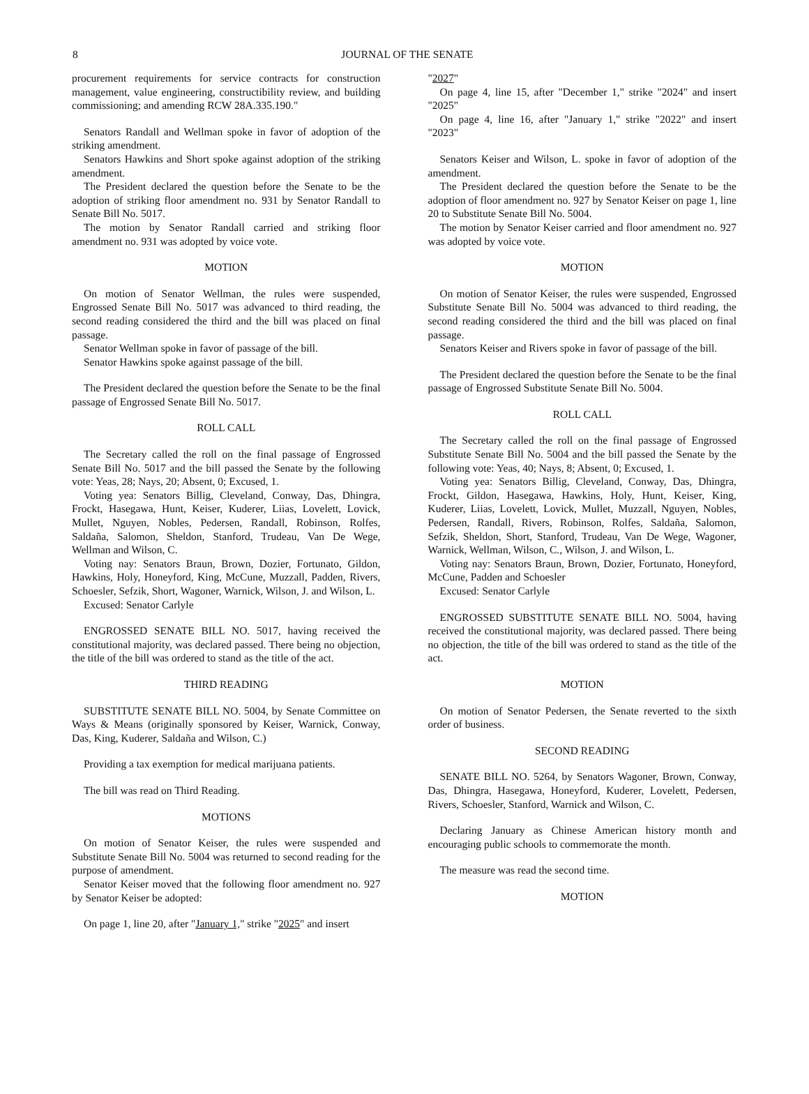8
JOURNAL OF THE SENATE
procurement requirements for service contracts for construction management, value engineering, constructibility review, and building commissioning; and amending RCW 28A.335.190."
Senators Randall and Wellman spoke in favor of adoption of the striking amendment.
Senators Hawkins and Short spoke against adoption of the striking amendment.
The President declared the question before the Senate to be the adoption of striking floor amendment no. 931 by Senator Randall to Senate Bill No. 5017.
The motion by Senator Randall carried and striking floor amendment no. 931 was adopted by voice vote.
MOTION
On motion of Senator Wellman, the rules were suspended, Engrossed Senate Bill No. 5017 was advanced to third reading, the second reading considered the third and the bill was placed on final passage.
Senator Wellman spoke in favor of passage of the bill.
Senator Hawkins spoke against passage of the bill.
The President declared the question before the Senate to be the final passage of Engrossed Senate Bill No. 5017.
ROLL CALL
The Secretary called the roll on the final passage of Engrossed Senate Bill No. 5017 and the bill passed the Senate by the following vote: Yeas, 28; Nays, 20; Absent, 0; Excused, 1.
Voting yea: Senators Billig, Cleveland, Conway, Das, Dhingra, Frockt, Hasegawa, Hunt, Keiser, Kuderer, Liias, Lovelett, Lovick, Mullet, Nguyen, Nobles, Pedersen, Randall, Robinson, Rolfes, Saldaña, Salomon, Sheldon, Stanford, Trudeau, Van De Wege, Wellman and Wilson, C.
Voting nay: Senators Braun, Brown, Dozier, Fortunato, Gildon, Hawkins, Holy, Honeyford, King, McCune, Muzzall, Padden, Rivers, Schoesler, Sefzik, Short, Wagoner, Warnick, Wilson, J. and Wilson, L.
Excused: Senator Carlyle
ENGROSSED SENATE BILL NO. 5017, having received the constitutional majority, was declared passed. There being no objection, the title of the bill was ordered to stand as the title of the act.
THIRD READING
SUBSTITUTE SENATE BILL NO. 5004, by Senate Committee on Ways & Means (originally sponsored by Keiser, Warnick, Conway, Das, King, Kuderer, Saldaña and Wilson, C.)
Providing a tax exemption for medical marijuana patients.
The bill was read on Third Reading.
MOTIONS
On motion of Senator Keiser, the rules were suspended and Substitute Senate Bill No. 5004 was returned to second reading for the purpose of amendment.
Senator Keiser moved that the following floor amendment no. 927 by Senator Keiser be adopted:
On page 1, line 20, after "January 1," strike "2025" and insert
"2027"
On page 4, line 15, after "December 1," strike "2024" and insert "2025"
On page 4, line 16, after "January 1," strike "2022" and insert "2023"
Senators Keiser and Wilson, L. spoke in favor of adoption of the amendment.
The President declared the question before the Senate to be the adoption of floor amendment no. 927 by Senator Keiser on page 1, line 20 to Substitute Senate Bill No. 5004.
The motion by Senator Keiser carried and floor amendment no. 927 was adopted by voice vote.
MOTION
On motion of Senator Keiser, the rules were suspended, Engrossed Substitute Senate Bill No. 5004 was advanced to third reading, the second reading considered the third and the bill was placed on final passage.
Senators Keiser and Rivers spoke in favor of passage of the bill.
The President declared the question before the Senate to be the final passage of Engrossed Substitute Senate Bill No. 5004.
ROLL CALL
The Secretary called the roll on the final passage of Engrossed Substitute Senate Bill No. 5004 and the bill passed the Senate by the following vote: Yeas, 40; Nays, 8; Absent, 0; Excused, 1.
Voting yea: Senators Billig, Cleveland, Conway, Das, Dhingra, Frockt, Gildon, Hasegawa, Hawkins, Holy, Hunt, Keiser, King, Kuderer, Liias, Lovelett, Lovick, Mullet, Muzzall, Nguyen, Nobles, Pedersen, Randall, Rivers, Robinson, Rolfes, Saldaña, Salomon, Sefzik, Sheldon, Short, Stanford, Trudeau, Van De Wege, Wagoner, Warnick, Wellman, Wilson, C., Wilson, J. and Wilson, L.
Voting nay: Senators Braun, Brown, Dozier, Fortunato, Honeyford, McCune, Padden and Schoesler
Excused: Senator Carlyle
ENGROSSED SUBSTITUTE SENATE BILL NO. 5004, having received the constitutional majority, was declared passed. There being no objection, the title of the bill was ordered to stand as the title of the act.
MOTION
On motion of Senator Pedersen, the Senate reverted to the sixth order of business.
SECOND READING
SENATE BILL NO. 5264, by Senators Wagoner, Brown, Conway, Das, Dhingra, Hasegawa, Honeyford, Kuderer, Lovelett, Pedersen, Rivers, Schoesler, Stanford, Warnick and Wilson, C.
Declaring January as Chinese American history month and encouraging public schools to commemorate the month.
The measure was read the second time.
MOTION